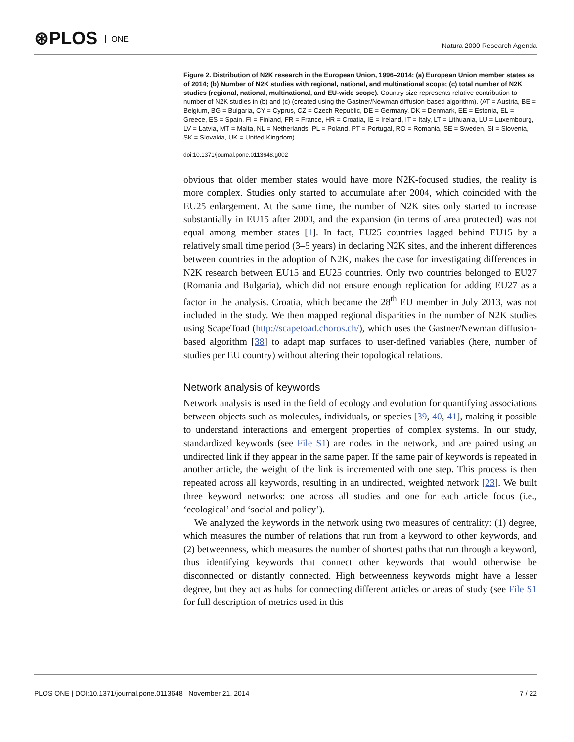⊛PLOS ONE Natura 2000 Research Agenda
Figure 2. Distribution of N2K research in the European Union, 1996–2014: (a) European Union member states as of 2014; (b) Number of N2K studies with regional, national, and multinational scope; (c) total number of N2K studies (regional, national, multinational, and EU-wide scope). Country size represents relative contribution to number of N2K studies in (b) and (c) (created using the Gastner/Newman diffusion-based algorithm). (AT = Austria, BE = Belgium, BG = Bulgaria, CY = Cyprus, CZ = Czech Republic, DE = Germany, DK = Denmark, EE = Estonia, EL = Greece, ES = Spain, FI = Finland, FR = France, HR = Croatia, IE = Ireland, IT = Italy, LT = Lithuania, LU = Luxembourg, LV = Latvia, MT = Malta, NL = Netherlands, PL = Poland, PT = Portugal, RO = Romania, SE = Sweden, SI = Slovenia, SK = Slovakia, UK = United Kingdom).
doi:10.1371/journal.pone.0113648.g002
obvious that older member states would have more N2K-focused studies, the reality is more complex. Studies only started to accumulate after 2004, which coincided with the EU25 enlargement. At the same time, the number of N2K sites only started to increase substantially in EU15 after 2000, and the expansion (in terms of area protected) was not equal among member states [1]. In fact, EU25 countries lagged behind EU15 by a relatively small time period (3–5 years) in declaring N2K sites, and the inherent differences between countries in the adoption of N2K, makes the case for investigating differences in N2K research between EU15 and EU25 countries. Only two countries belonged to EU27 (Romania and Bulgaria), which did not ensure enough replication for adding EU27 as a factor in the analysis. Croatia, which became the 28<sup>th</sup> EU member in July 2013, was not included in the study. We then mapped regional disparities in the number of N2K studies using ScapeToad (http://scapetoad.choros.ch/), which uses the Gastner/Newman diffusion-based algorithm [38] to adapt map surfaces to user-defined variables (here, number of studies per EU country) without altering their topological relations.
Network analysis of keywords
Network analysis is used in the field of ecology and evolution for quantifying associations between objects such as molecules, individuals, or species [39, 40, 41], making it possible to understand interactions and emergent properties of complex systems. In our study, standardized keywords (see File S1) are nodes in the network, and are paired using an undirected link if they appear in the same paper. If the same pair of keywords is repeated in another article, the weight of the link is incremented with one step. This process is then repeated across all keywords, resulting in an undirected, weighted network [23]. We built three keyword networks: one across all studies and one for each article focus (i.e., ‘ecological’ and ‘social and policy’).
We analyzed the keywords in the network using two measures of centrality: (1) degree, which measures the number of relations that run from a keyword to other keywords, and (2) betweenness, which measures the number of shortest paths that run through a keyword, thus identifying keywords that connect other keywords that would otherwise be disconnected or distantly connected. High betweenness keywords might have a lesser degree, but they act as hubs for connecting different articles or areas of study (see File S1 for full description of metrics used in this
PLOS ONE | DOI:10.1371/journal.pone.0113648 November 21, 2014 7 / 22